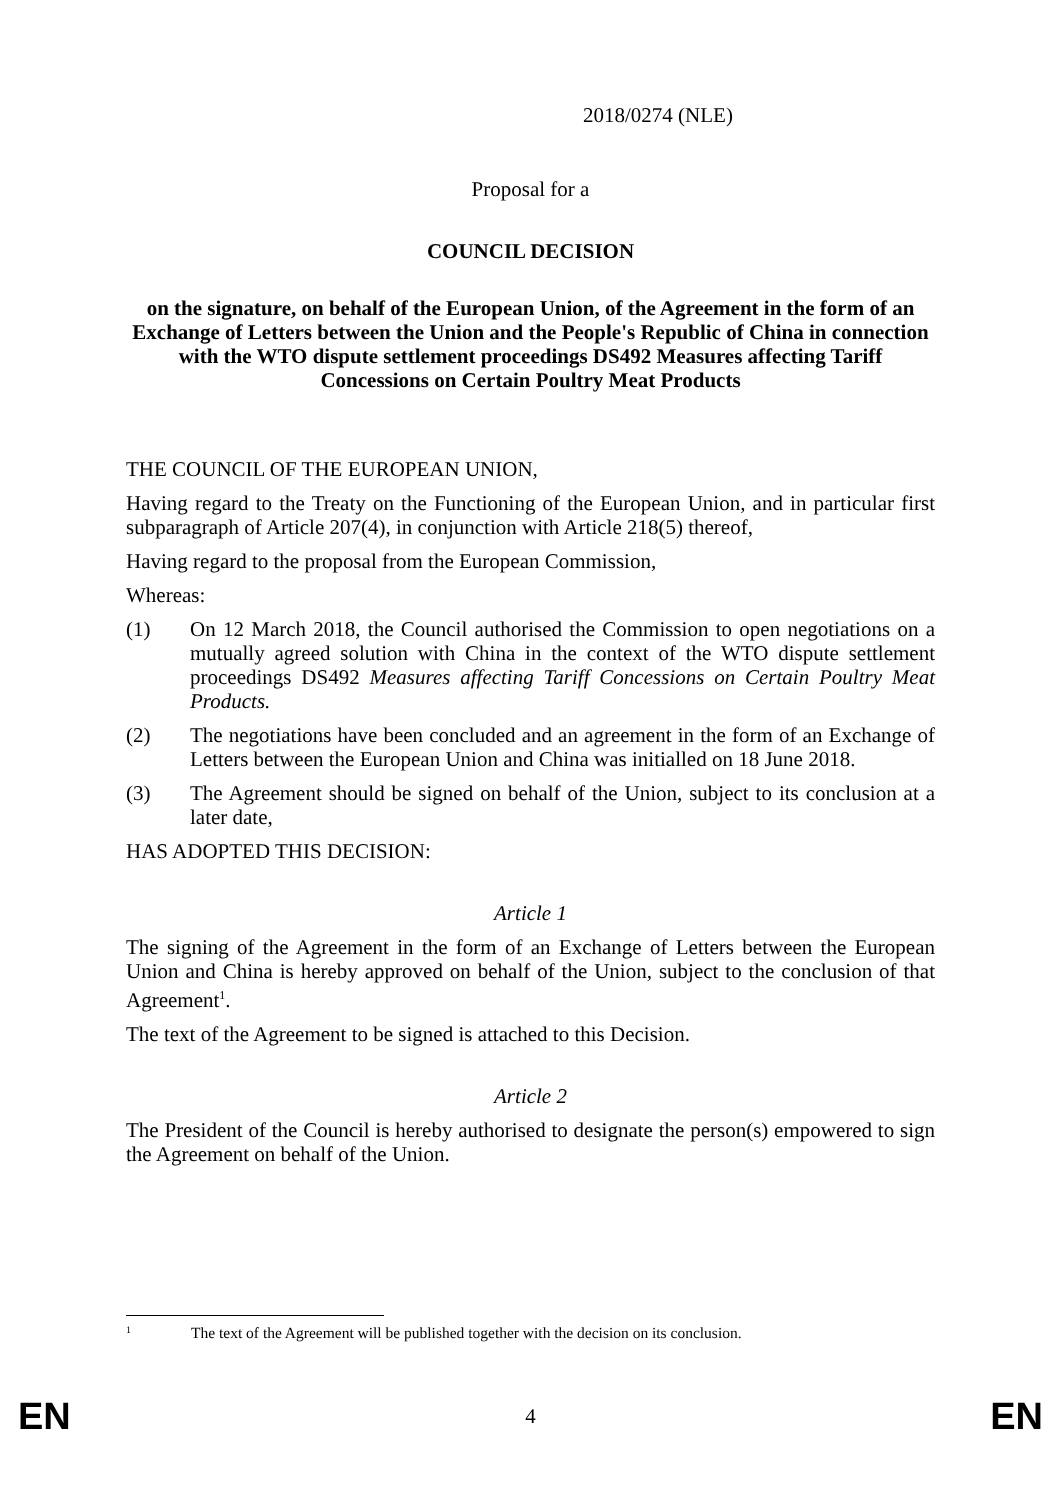2018/0274 (NLE)
Proposal for a
COUNCIL DECISION
on the signature, on behalf of the European Union, of the Agreement in the form of an Exchange of Letters between the Union and the People's Republic of China in connection with the WTO dispute settlement proceedings DS492 Measures affecting Tariff Concessions on Certain Poultry Meat Products
THE COUNCIL OF THE EUROPEAN UNION,
Having regard to the Treaty on the Functioning of the European Union, and in particular first subparagraph of Article 207(4), in conjunction with Article 218(5) thereof,
Having regard to the proposal from the European Commission,
Whereas:
(1) On 12 March 2018, the Council authorised the Commission to open negotiations on a mutually agreed solution with China in the context of the WTO dispute settlement proceedings DS492 Measures affecting Tariff Concessions on Certain Poultry Meat Products.
(2) The negotiations have been concluded and an agreement in the form of an Exchange of Letters between the European Union and China was initialled on 18 June 2018.
(3) The Agreement should be signed on behalf of the Union, subject to its conclusion at a later date,
HAS ADOPTED THIS DECISION:
Article 1
The signing of the Agreement in the form of an Exchange of Letters between the European Union and China is hereby approved on behalf of the Union, subject to the conclusion of that Agreement<sup>1</sup>.
The text of the Agreement to be signed is attached to this Decision.
Article 2
The President of the Council is hereby authorised to designate the person(s) empowered to sign the Agreement on behalf of the Union.
<sup>1</sup> The text of the Agreement will be published together with the decision on its conclusion.
EN 4 EN